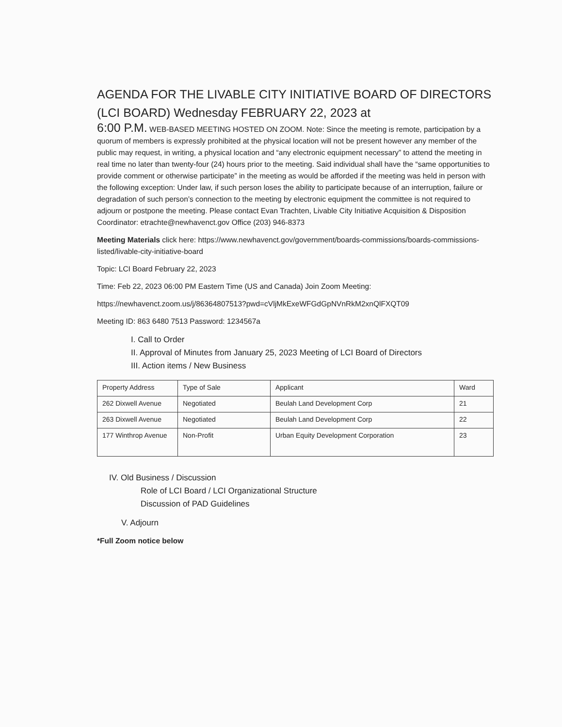AGENDA FOR THE LIVABLE CITY INITIATIVE BOARD OF DIRECTORS (LCI BOARD) Wednesday FEBRUARY 22, 2023 at
6:00 P.M. WEB-BASED MEETING HOSTED ON ZOOM. Note: Since the meeting is remote, participation by a quorum of members is expressly prohibited at the physical location will not be present however any member of the public may request, in writing, a physical location and “any electronic equipment necessary” to attend the meeting in real time no later than twenty-four (24) hours prior to the meeting. Said individual shall have the “same opportunities to provide comment or otherwise participate” in the meeting as would be afforded if the meeting was held in person with the following exception: Under law, if such person loses the ability to participate because of an interruption, failure or degradation of such person’s connection to the meeting by electronic equipment the committee is not required to adjourn or postpone the meeting. Please contact Evan Trachten, Livable City Initiative Acquisition & Disposition Coordinator: etrachte@newhavenct.gov Office (203) 946-8373
Meeting Materials click here: https://www.newhavenct.gov/government/boards-commissions/boards-commissions-listed/livable-city-initiative-board
Topic: LCI Board February 22, 2023
Time: Feb 22, 2023 06:00 PM Eastern Time (US and Canada) Join Zoom Meeting:
https://newhavenct.zoom.us/j/86364807513?pwd=cVljMkExeWFGdGpNVnRkM2xnQlFXQT09
Meeting ID: 863 6480 7513 Password: 1234567a
I. Call to Order
II. Approval of Minutes from January 25, 2023 Meeting of LCI Board of Directors
III. Action items / New Business
| Property Address | Type of Sale | Applicant | Ward |
| 262 Dixwell Avenue | Negotiated | Beulah Land Development Corp | 21 |
| 263 Dixwell Avenue | Negotiated | Beulah Land Development Corp | 22 |
| 177 Winthrop Avenue | Non-Profit | Urban Equity Development Corporation | 23 |
IV. Old Business / Discussion
Role of LCI Board / LCI Organizational Structure
Discussion of PAD Guidelines
V. Adjourn
*Full Zoom notice below